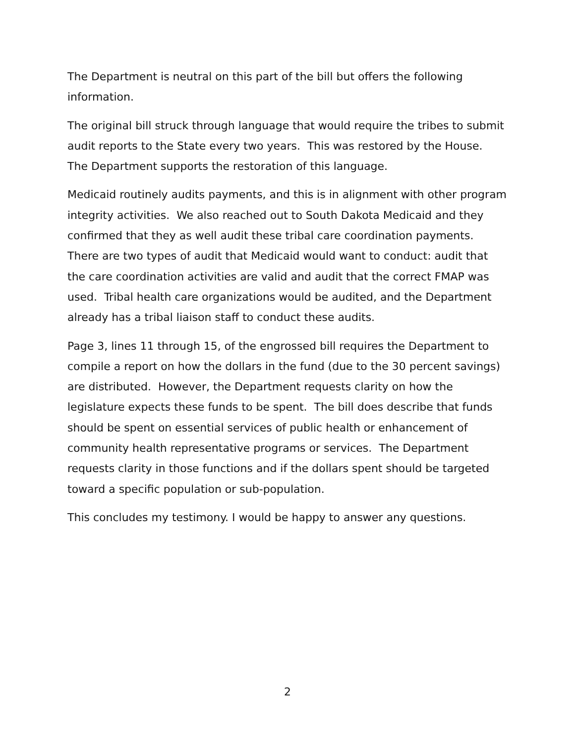The Department is neutral on this part of the bill but offers the following information.
The original bill struck through language that would require the tribes to submit audit reports to the State every two years. This was restored by the House. The Department supports the restoration of this language.
Medicaid routinely audits payments, and this is in alignment with other program integrity activities. We also reached out to South Dakota Medicaid and they confirmed that they as well audit these tribal care coordination payments. There are two types of audit that Medicaid would want to conduct: audit that the care coordination activities are valid and audit that the correct FMAP was used. Tribal health care organizations would be audited, and the Department already has a tribal liaison staff to conduct these audits.
Page 3, lines 11 through 15, of the engrossed bill requires the Department to compile a report on how the dollars in the fund (due to the 30 percent savings) are distributed. However, the Department requests clarity on how the legislature expects these funds to be spent. The bill does describe that funds should be spent on essential services of public health or enhancement of community health representative programs or services. The Department requests clarity in those functions and if the dollars spent should be targeted toward a specific population or sub-population.
This concludes my testimony. I would be happy to answer any questions.
2